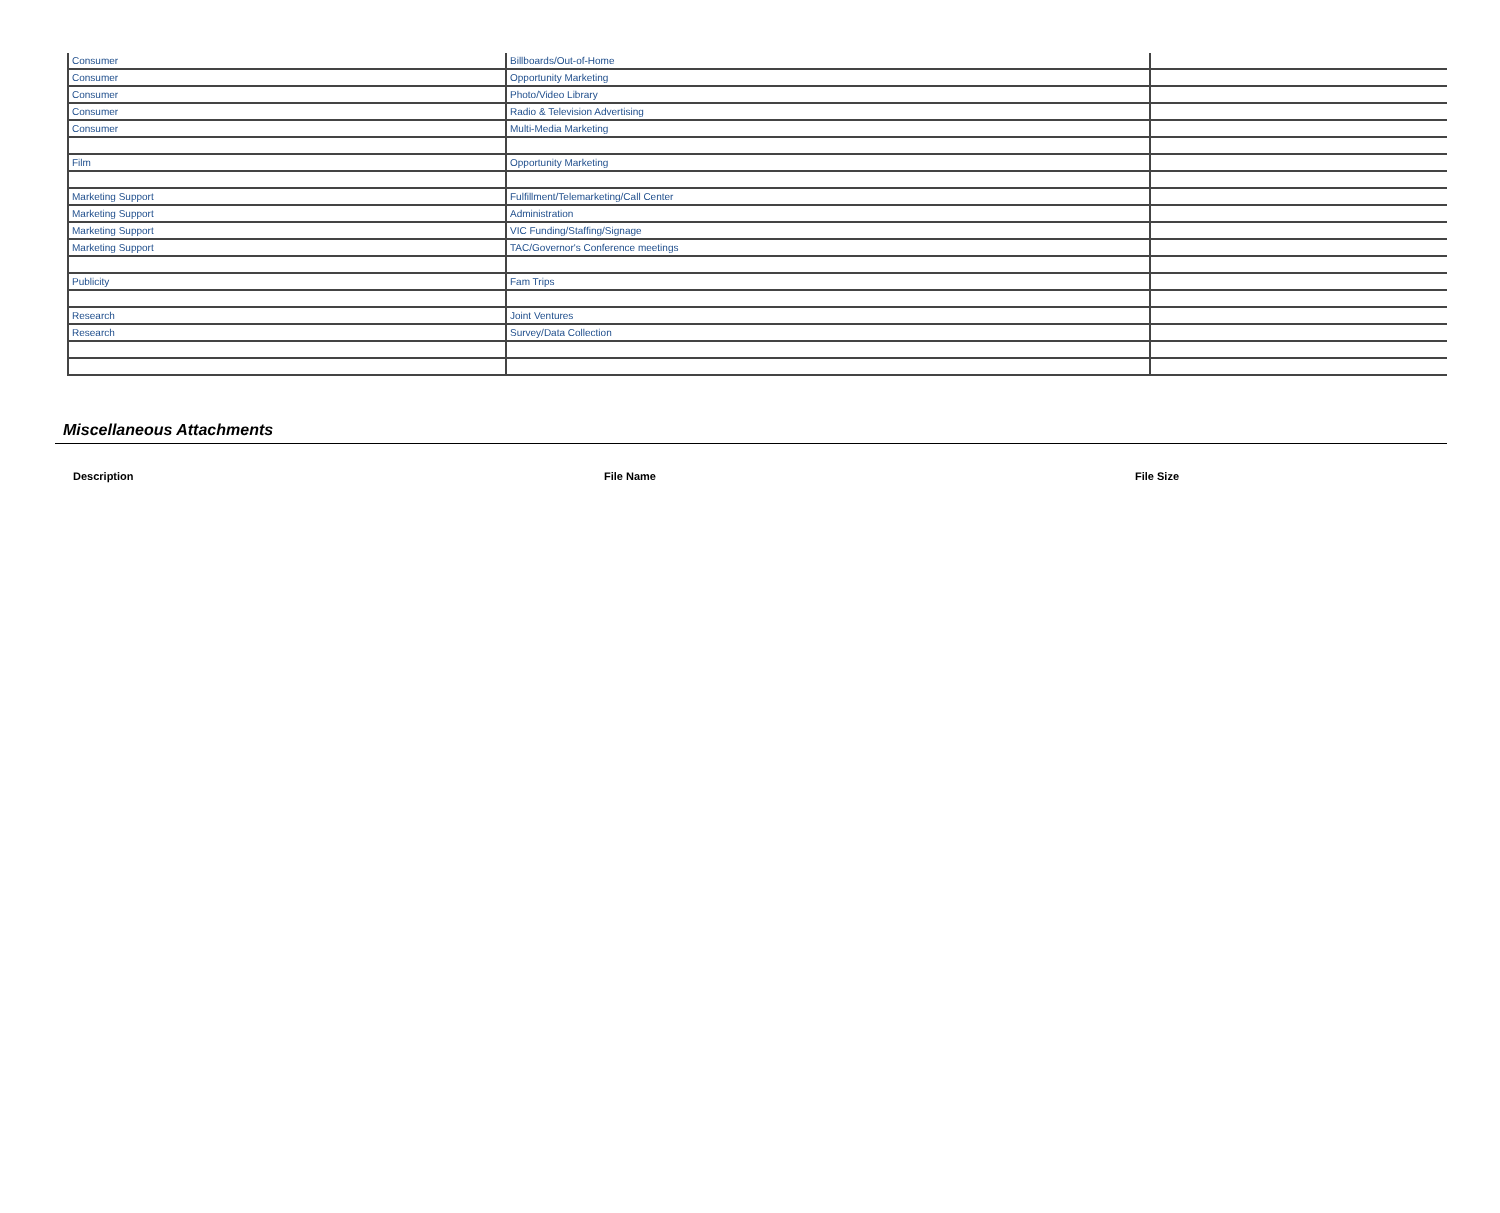| Consumer | Billboards/Out-of-Home | |
| Consumer | Opportunity Marketing | |
| Consumer | Photo/Video Library | |
| Consumer | Radio & Television Advertising | |
| Consumer | Multi-Media Marketing | |
| Film | Opportunity Marketing | |
| Marketing Support | Fulfillment/Telemarketing/Call Center | |
| Marketing Support | Administration | |
| Marketing Support | VIC Funding/Staffing/Signage | |
| Marketing Support | TAC/Governor's Conference meetings | |
| Publicity | Fam Trips | |
| Research | Joint Ventures | |
| Research | Survey/Data Collection | |
Miscellaneous Attachments
| Description | File Name | File Size |
| --- | --- | --- |